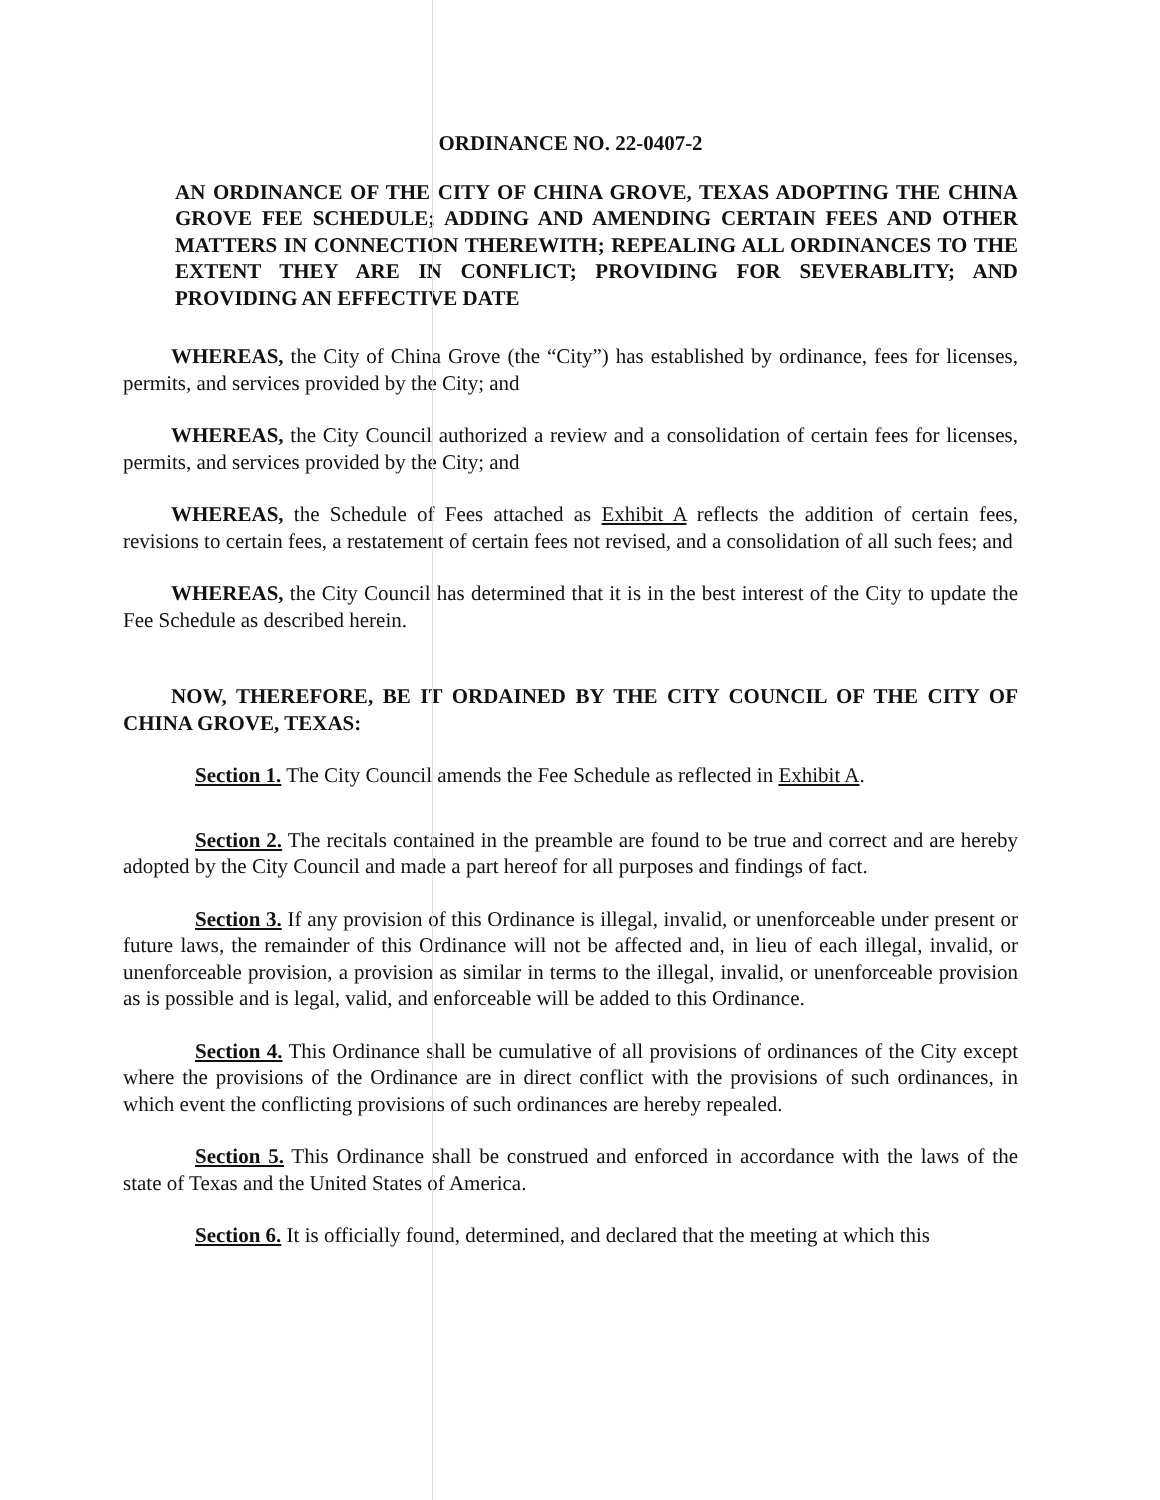ORDINANCE NO. 22-0407-2
AN ORDINANCE OF THE CITY OF CHINA GROVE, TEXAS ADOPTING THE CHINA GROVE FEE SCHEDULE; ADDING AND AMENDING CERTAIN FEES AND OTHER MATTERS IN CONNECTION THEREWITH; REPEALING ALL ORDINANCES TO THE EXTENT THEY ARE IN CONFLICT; PROVIDING FOR SEVERABLITY; AND PROVIDING AN EFFECTIVE DATE
WHEREAS, the City of China Grove (the “City”) has established by ordinance, fees for licenses, permits, and services provided by the City; and
WHEREAS, the City Council authorized a review and a consolidation of certain fees for licenses, permits, and services provided by the City; and
WHEREAS, the Schedule of Fees attached as Exhibit A reflects the addition of certain fees, revisions to certain fees, a restatement of certain fees not revised, and a consolidation of all such fees; and
WHEREAS, the City Council has determined that it is in the best interest of the City to update the Fee Schedule as described herein.
NOW, THEREFORE, BE IT ORDAINED BY THE CITY COUNCIL OF THE CITY OF CHINA GROVE, TEXAS:
Section 1. The City Council amends the Fee Schedule as reflected in Exhibit A.
Section 2. The recitals contained in the preamble are found to be true and correct and are hereby adopted by the City Council and made a part hereof for all purposes and findings of fact.
Section 3. If any provision of this Ordinance is illegal, invalid, or unenforceable under present or future laws, the remainder of this Ordinance will not be affected and, in lieu of each illegal, invalid, or unenforceable provision, a provision as similar in terms to the illegal, invalid, or unenforceable provision as is possible and is legal, valid, and enforceable will be added to this Ordinance.
Section 4. This Ordinance shall be cumulative of all provisions of ordinances of the City except where the provisions of the Ordinance are in direct conflict with the provisions of such ordinances, in which event the conflicting provisions of such ordinances are hereby repealed.
Section 5. This Ordinance shall be construed and enforced in accordance with the laws of the state of Texas and the United States of America.
Section 6. It is officially found, determined, and declared that the meeting at which this